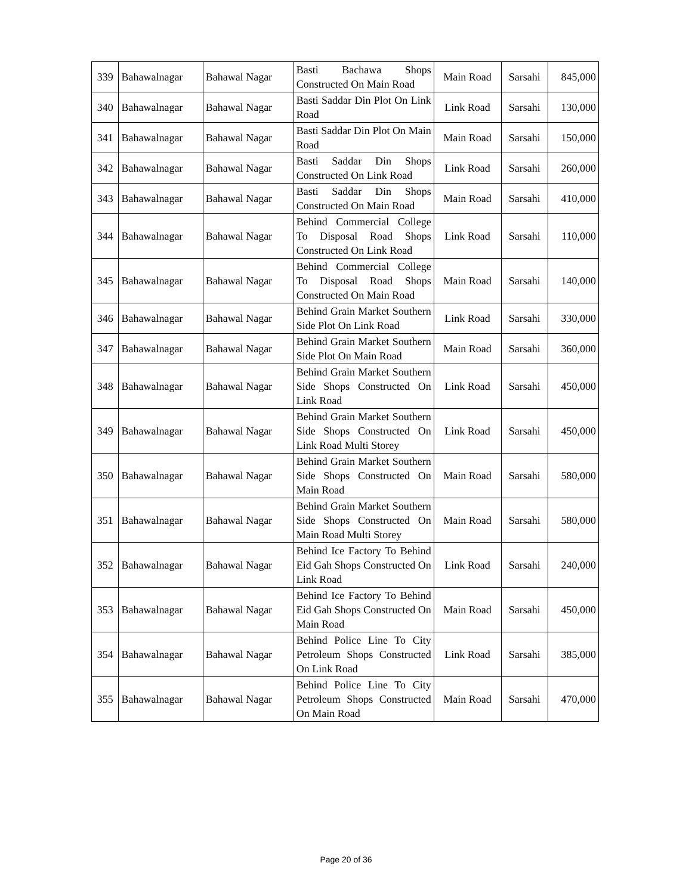| 339 | Bahawalnagar | Bahawal Nagar | Basti Bachawa Shops Constructed On Main Road | Main Road | Sarsahi | 845,000 |
| 340 | Bahawalnagar | Bahawal Nagar | Basti Saddar Din Plot On Link Road | Link Road | Sarsahi | 130,000 |
| 341 | Bahawalnagar | Bahawal Nagar | Basti Saddar Din Plot On Main Road | Main Road | Sarsahi | 150,000 |
| 342 | Bahawalnagar | Bahawal Nagar | Basti Saddar Din Shops Constructed On Link Road | Link Road | Sarsahi | 260,000 |
| 343 | Bahawalnagar | Bahawal Nagar | Basti Saddar Din Shops Constructed On Main Road | Main Road | Sarsahi | 410,000 |
| 344 | Bahawalnagar | Bahawal Nagar | Behind Commercial College To Disposal Road Shops Constructed On Link Road | Link Road | Sarsahi | 110,000 |
| 345 | Bahawalnagar | Bahawal Nagar | Behind Commercial College To Disposal Road Shops Constructed On Main Road | Main Road | Sarsahi | 140,000 |
| 346 | Bahawalnagar | Bahawal Nagar | Behind Grain Market Southern Side Plot On Link Road | Link Road | Sarsahi | 330,000 |
| 347 | Bahawalnagar | Bahawal Nagar | Behind Grain Market Southern Side Plot On Main Road | Main Road | Sarsahi | 360,000 |
| 348 | Bahawalnagar | Bahawal Nagar | Behind Grain Market Southern Side Shops Constructed On Link Road | Link Road | Sarsahi | 450,000 |
| 349 | Bahawalnagar | Bahawal Nagar | Behind Grain Market Southern Side Shops Constructed On Link Road Multi Storey | Link Road | Sarsahi | 450,000 |
| 350 | Bahawalnagar | Bahawal Nagar | Behind Grain Market Southern Side Shops Constructed On Main Road | Main Road | Sarsahi | 580,000 |
| 351 | Bahawalnagar | Bahawal Nagar | Behind Grain Market Southern Side Shops Constructed On Main Road Multi Storey | Main Road | Sarsahi | 580,000 |
| 352 | Bahawalnagar | Bahawal Nagar | Behind Ice Factory To Behind Eid Gah Shops Constructed On Link Road | Link Road | Sarsahi | 240,000 |
| 353 | Bahawalnagar | Bahawal Nagar | Behind Ice Factory To Behind Eid Gah Shops Constructed On Main Road | Main Road | Sarsahi | 450,000 |
| 354 | Bahawalnagar | Bahawal Nagar | Behind Police Line To City Petroleum Shops Constructed On Link Road | Link Road | Sarsahi | 385,000 |
| 355 | Bahawalnagar | Bahawal Nagar | Behind Police Line To City Petroleum Shops Constructed On Main Road | Main Road | Sarsahi | 470,000 |
Page 20 of 36